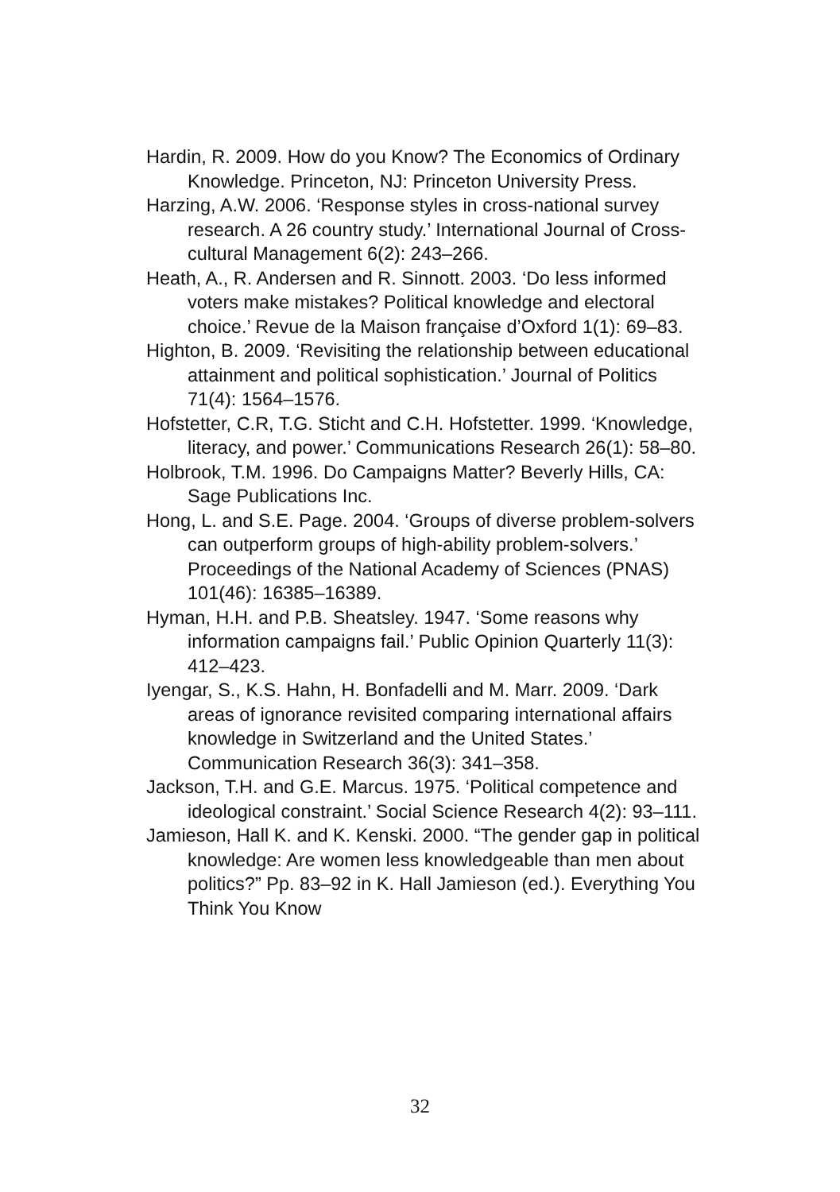Hardin, R. 2009. How do you Know? The Economics of Ordinary Knowledge. Princeton, NJ: Princeton University Press.
Harzing, A.W. 2006. ‘Response styles in cross-national survey research. A 26 country study.’ International Journal of Cross-cultural Management 6(2): 243–266.
Heath, A., R. Andersen and R. Sinnott. 2003. ‘Do less informed voters make mistakes? Political knowledge and electoral choice.’ Revue de la Maison française d’Oxford 1(1): 69–83.
Highton, B. 2009. ‘Revisiting the relationship between educational attainment and political sophistication.’ Journal of Politics 71(4): 1564–1576.
Hofstetter, C.R, T.G. Sticht and C.H. Hofstetter. 1999. ‘Knowledge, literacy, and power.’ Communications Research 26(1): 58–80.
Holbrook, T.M. 1996. Do Campaigns Matter? Beverly Hills, CA: Sage Publications Inc.
Hong, L. and S.E. Page. 2004. ‘Groups of diverse problem-solvers can outperform groups of high-ability problem-solvers.’ Proceedings of the National Academy of Sciences (PNAS) 101(46): 16385–16389.
Hyman, H.H. and P.B. Sheatsley. 1947. ‘Some reasons why information campaigns fail.’ Public Opinion Quarterly 11(3): 412–423.
Iyengar, S., K.S. Hahn, H. Bonfadelli and M. Marr. 2009. ‘Dark areas of ignorance revisited comparing international affairs knowledge in Switzerland and the United States.’ Communication Research 36(3): 341–358.
Jackson, T.H. and G.E. Marcus. 1975. ‘Political competence and ideological constraint.’ Social Science Research 4(2): 93–111.
Jamieson, Hall K. and K. Kenski. 2000. “The gender gap in political knowledge: Are women less knowledgeable than men about politics?” Pp. 83–92 in K. Hall Jamieson (ed.). Everything You Think You Know
32